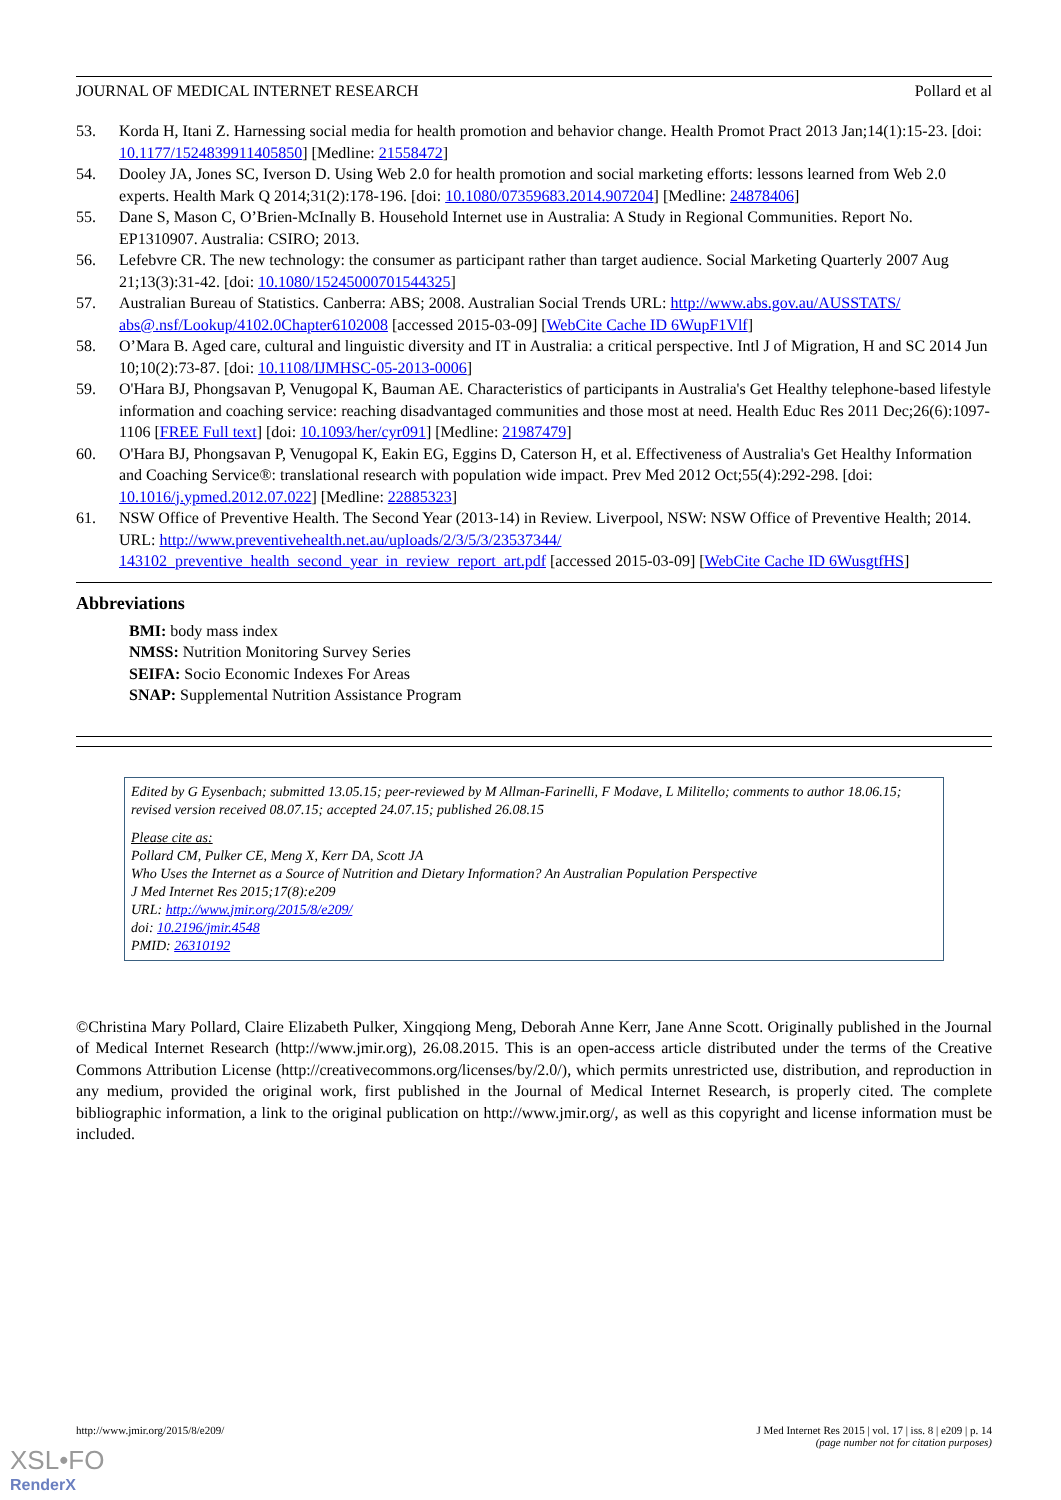JOURNAL OF MEDICAL INTERNET RESEARCH Pollard et al
53. Korda H, Itani Z. Harnessing social media for health promotion and behavior change. Health Promot Pract 2013 Jan;14(1):15-23. [doi: 10.1177/1524839911405850] [Medline: 21558472]
54. Dooley JA, Jones SC, Iverson D. Using Web 2.0 for health promotion and social marketing efforts: lessons learned from Web 2.0 experts. Health Mark Q 2014;31(2):178-196. [doi: 10.1080/07359683.2014.907204] [Medline: 24878406]
55. Dane S, Mason C, O’Brien-McInally B. Household Internet use in Australia: A Study in Regional Communities. Report No. EP1310907. Australia: CSIRO; 2013.
56. Lefebvre CR. The new technology: the consumer as participant rather than target audience. Social Marketing Quarterly 2007 Aug 21;13(3):31-42. [doi: 10.1080/15245000701544325]
57. Australian Bureau of Statistics. Canberra: ABS; 2008. Australian Social Trends URL: http://www.abs.gov.au/AUSSTATS/ abs@.nsf/Lookup/4102.0Chapter6102008 [accessed 2015-03-09] [WebCite Cache ID 6WupF1Vlf]
58. O’Mara B. Aged care, cultural and linguistic diversity and IT in Australia: a critical perspective. Intl J of Migration, H and SC 2014 Jun 10;10(2):73-87. [doi: 10.1108/IJMHSC-05-2013-0006]
59. O'Hara BJ, Phongsavan P, Venugopal K, Bauman AE. Characteristics of participants in Australia's Get Healthy telephone-based lifestyle information and coaching service: reaching disadvantaged communities and those most at need. Health Educ Res 2011 Dec;26(6):1097-1106 [FREE Full text] [doi: 10.1093/her/cyr091] [Medline: 21987479]
60. O'Hara BJ, Phongsavan P, Venugopal K, Eakin EG, Eggins D, Caterson H, et al. Effectiveness of Australia's Get Healthy Information and Coaching Service®: translational research with population wide impact. Prev Med 2012 Oct;55(4):292-298. [doi: 10.1016/j.ypmed.2012.07.022] [Medline: 22885323]
61. NSW Office of Preventive Health. The Second Year (2013-14) in Review. Liverpool, NSW: NSW Office of Preventive Health; 2014. URL: http://www.preventivehealth.net.au/uploads/2/3/5/3/23537344/ 143102_preventive_health_second_year_in_review_report_art.pdf [accessed 2015-03-09] [WebCite Cache ID 6WusgtfHS]
Abbreviations
BMI: body mass index
NMSS: Nutrition Monitoring Survey Series
SEIFA: Socio Economic Indexes For Areas
SNAP: Supplemental Nutrition Assistance Program
Edited by G Eysenbach; submitted 13.05.15; peer-reviewed by M Allman-Farinelli, F Modave, L Militello; comments to author 18.06.15; revised version received 08.07.15; accepted 24.07.15; published 26.08.15
Please cite as:
Pollard CM, Pulker CE, Meng X, Kerr DA, Scott JA
Who Uses the Internet as a Source of Nutrition and Dietary Information? An Australian Population Perspective
J Med Internet Res 2015;17(8):e209
URL: http://www.jmir.org/2015/8/e209/
doi: 10.2196/jmir.4548
PMID: 26310192
©Christina Mary Pollard, Claire Elizabeth Pulker, Xingqiong Meng, Deborah Anne Kerr, Jane Anne Scott. Originally published in the Journal of Medical Internet Research (http://www.jmir.org), 26.08.2015. This is an open-access article distributed under the terms of the Creative Commons Attribution License (http://creativecommons.org/licenses/by/2.0/), which permits unrestricted use, distribution, and reproduction in any medium, provided the original work, first published in the Journal of Medical Internet Research, is properly cited. The complete bibliographic information, a link to the original publication on http://www.jmir.org/, as well as this copyright and license information must be included.
http://www.jmir.org/2015/8/e209/ J Med Internet Res 2015 | vol. 17 | iss. 8 | e209 | p. 14
(page number not for citation purposes)
XSL•FO
RenderX